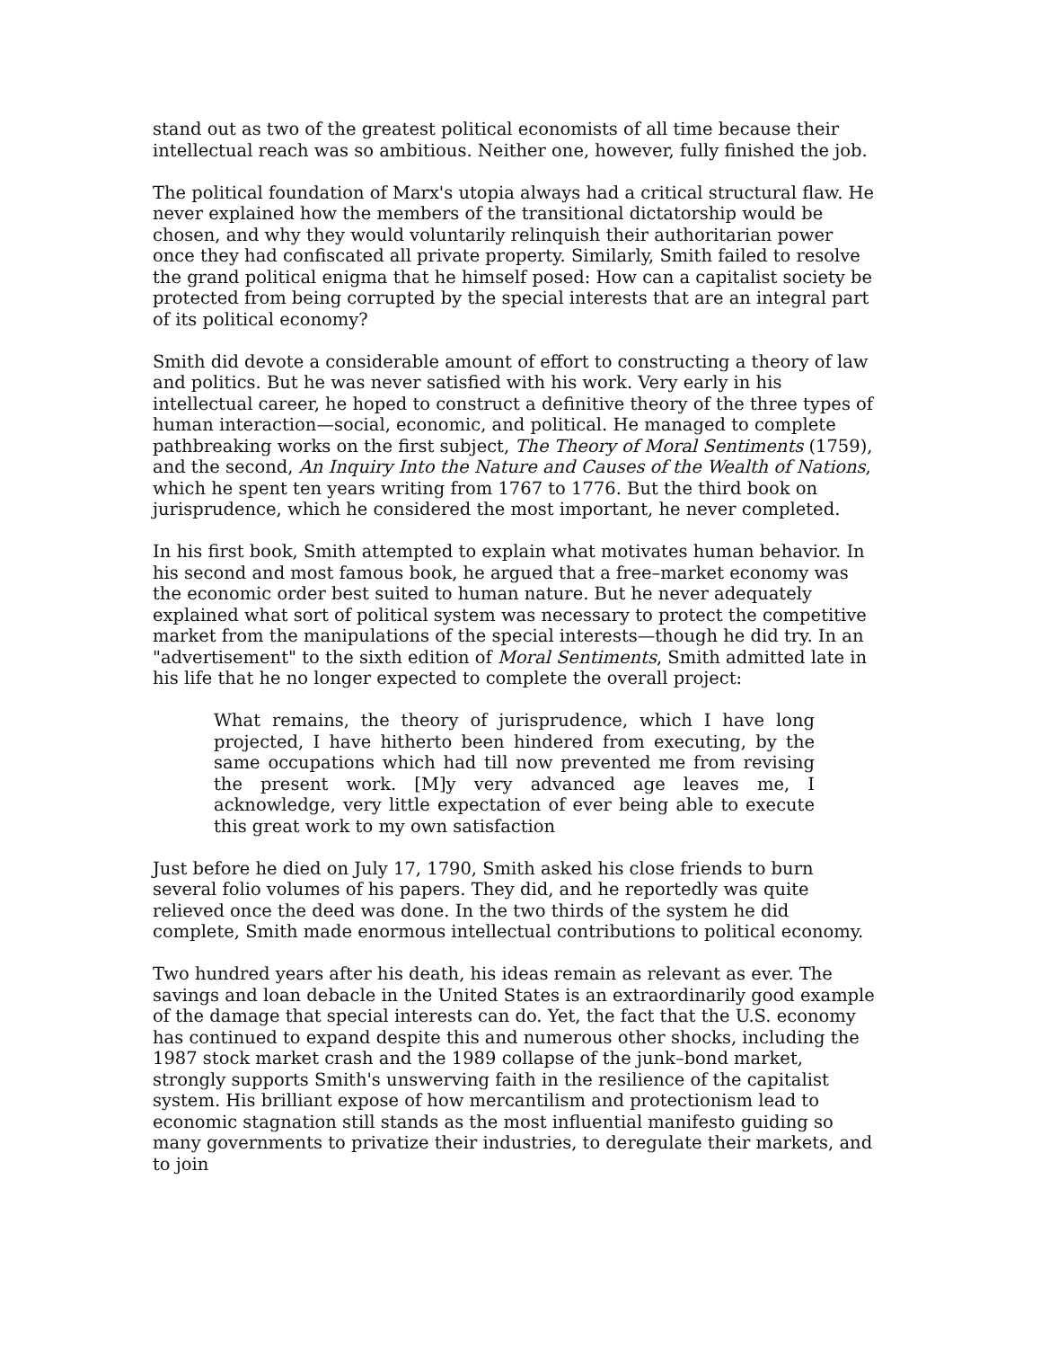stand out as two of the greatest political economists of all time because their intellectual reach was so ambitious. Neither one, however, fully finished the job.
The political foundation of Marx's utopia always had a critical structural flaw. He never explained how the members of the transitional dictatorship would be chosen, and why they would voluntarily relinquish their authoritarian power once they had confiscated all private property. Similarly, Smith failed to resolve the grand political enigma that he himself posed: How can a capitalist society be protected from being corrupted by the special interests that are an integral part of its political economy?
Smith did devote a considerable amount of effort to constructing a theory of law and politics. But he was never satisfied with his work. Very early in his intellectual career, he hoped to construct a definitive theory of the three types of human interaction—social, economic, and political. He managed to complete pathbreaking works on the first subject, The Theory of Moral Sentiments (1759), and the second, An Inquiry Into the Nature and Causes of the Wealth of Nations, which he spent ten years writing from 1767 to 1776. But the third book on jurisprudence, which he considered the most important, he never completed.
In his first book, Smith attempted to explain what motivates human behavior. In his second and most famous book, he argued that a free–market economy was the economic order best suited to human nature. But he never adequately explained what sort of political system was necessary to protect the competitive market from the manipulations of the special interests—though he did try. In an "advertisement" to the sixth edition of Moral Sentiments, Smith admitted late in his life that he no longer expected to complete the overall project:
What remains, the theory of jurisprudence, which I have long projected, I have hitherto been hindered from executing, by the same occupations which had till now prevented me from revising the present work. [M]y very advanced age leaves me, I acknowledge, very little expectation of ever being able to execute this great work to my own satisfaction
Just before he died on July 17, 1790, Smith asked his close friends to burn several folio volumes of his papers. They did, and he reportedly was quite relieved once the deed was done. In the two thirds of the system he did complete, Smith made enormous intellectual contributions to political economy.
Two hundred years after his death, his ideas remain as relevant as ever. The savings and loan debacle in the United States is an extraordinarily good example of the damage that special interests can do. Yet, the fact that the U.S. economy has continued to expand despite this and numerous other shocks, including the 1987 stock market crash and the 1989 collapse of the junk–bond market, strongly supports Smith's unswerving faith in the resilience of the capitalist system. His brilliant expose of how mercantilism and protectionism lead to economic stagnation still stands as the most influential manifesto guiding so many governments to privatize their industries, to deregulate their markets, and to join